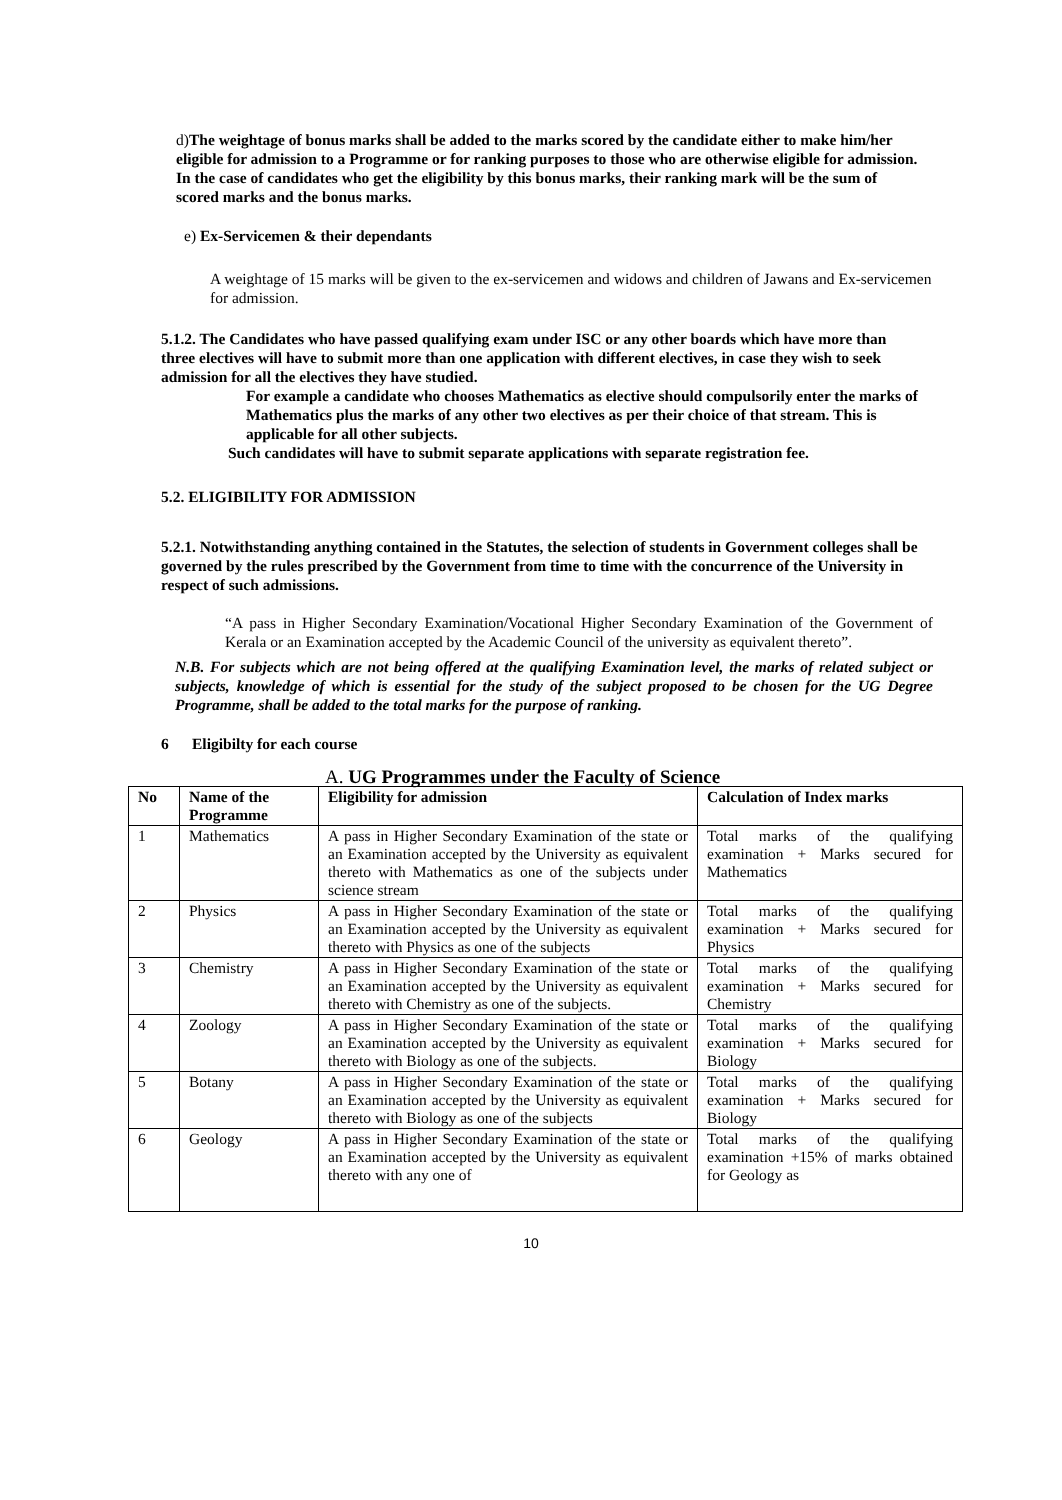d)The weightage of bonus marks shall be added to the marks scored by the candidate either to make him/her eligible for admission to a Programme or for ranking purposes to those who are otherwise eligible for admission. In the case of candidates who get the eligibility by this bonus marks, their ranking mark will be the sum of scored marks and the bonus marks.
e) Ex-Servicemen & their dependants
A weightage of 15 marks will be given to the ex-servicemen and widows and children of Jawans and Ex-servicemen for admission.
5.1.2. The Candidates who have passed qualifying exam under ISC or any other boards which have more than three electives will have to submit more than one application with different electives, in case they wish to seek admission for all the electives they have studied.
For example a candidate who chooses Mathematics as elective should compulsorily enter the marks of Mathematics plus the marks of any other two electives as per their choice of that stream. This is applicable for all other subjects.
Such candidates will have to submit separate applications with separate registration fee.
5.2. ELIGIBILITY FOR ADMISSION
5.2.1. Notwithstanding anything contained in the Statutes, the selection of students in Government colleges shall be governed by the rules prescribed by the Government from time to time with the concurrence of the University in respect of such admissions.
“A pass in Higher Secondary Examination/Vocational Higher Secondary Examination of the Government of Kerala or an Examination accepted by the Academic Council of the university as equivalent thereto”.
N.B. For subjects which are not being offered at the qualifying Examination level, the marks of related subject or subjects, knowledge of which is essential for the study of the subject proposed to be chosen for the UG Degree Programme, shall be added to the total marks for the purpose of ranking.
6 Eligibilty for each course
A. UG Programmes under the Faculty of Science
| No | Name of the Programme | Eligibility for admission | Calculation of Index marks |
| --- | --- | --- | --- |
| 1 | Mathematics | A pass in Higher Secondary Examination of the state or an Examination accepted by the University as equivalent thereto with Mathematics as one of the subjects under science stream | Total marks of the qualifying examination + Marks secured for Mathematics |
| 2 | Physics | A pass in Higher Secondary Examination of the state or an Examination accepted by the University as equivalent thereto with Physics as one of the subjects | Total marks of the qualifying examination + Marks secured for Physics |
| 3 | Chemistry | A pass in Higher Secondary Examination of the state or an Examination accepted by the University as equivalent thereto with Chemistry as one of the subjects. | Total marks of the qualifying examination + Marks secured for Chemistry |
| 4 | Zoology | A pass in Higher Secondary Examination of the state or an Examination accepted by the University as equivalent thereto with Biology as one of the subjects. | Total marks of the qualifying examination + Marks secured for Biology |
| 5 | Botany | A pass in Higher Secondary Examination of the state or an Examination accepted by the University as equivalent thereto with Biology as one of the subjects | Total marks of the qualifying examination + Marks secured for Biology |
| 6 | Geology | A pass in Higher Secondary Examination of the state or an Examination accepted by the University as equivalent thereto with any one of | Total marks of the qualifying examination +15% of marks obtained for Geology as |
10